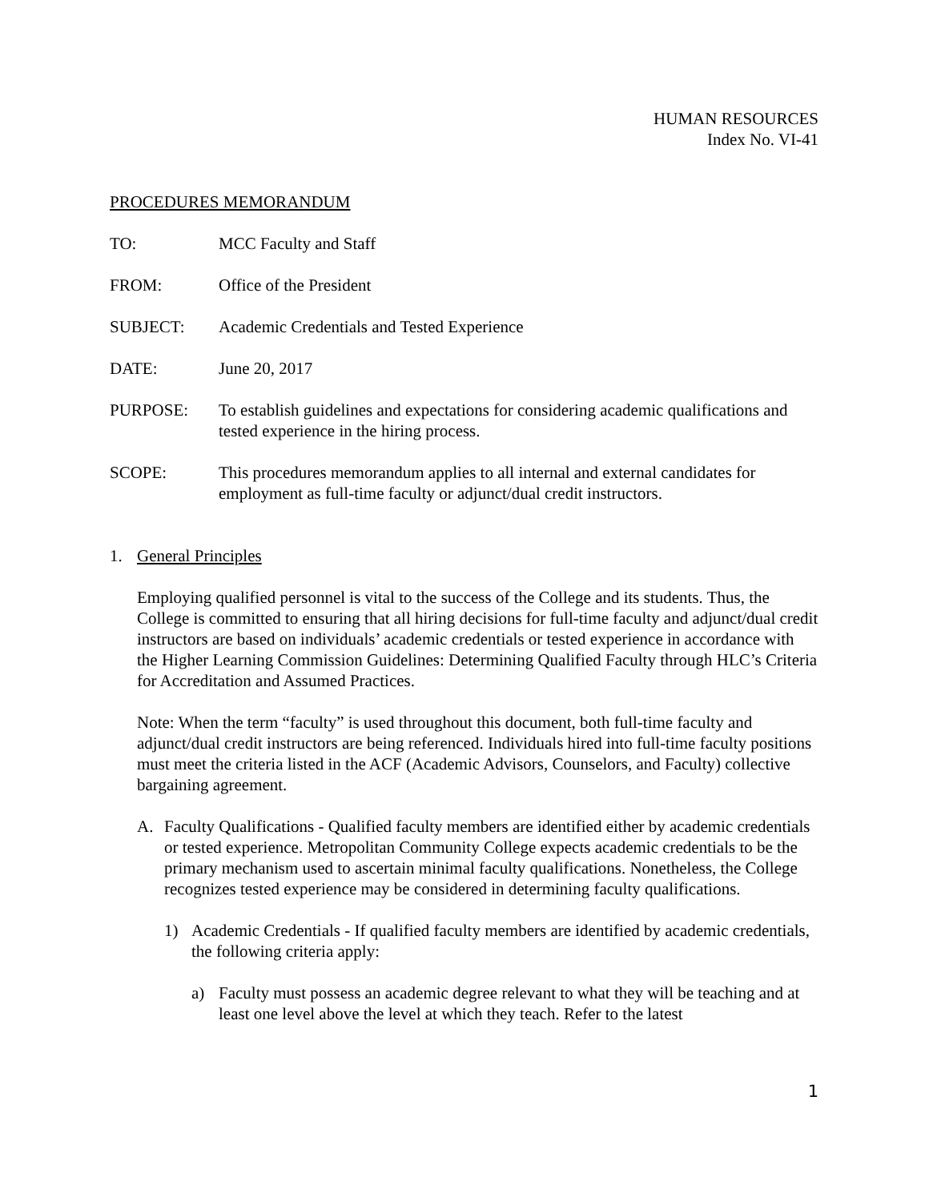HUMAN RESOURCES
Index No. VI-41
PROCEDURES MEMORANDUM
TO: MCC Faculty and Staff
FROM: Office of the President
SUBJECT: Academic Credentials and Tested Experience
DATE: June 20, 2017
PURPOSE: To establish guidelines and expectations for considering academic qualifications and tested experience in the hiring process.
SCOPE: This procedures memorandum applies to all internal and external candidates for employment as full-time faculty or adjunct/dual credit instructors.
1. General Principles
Employing qualified personnel is vital to the success of the College and its students. Thus, the College is committed to ensuring that all hiring decisions for full-time faculty and adjunct/dual credit instructors are based on individuals’ academic credentials or tested experience in accordance with the Higher Learning Commission Guidelines: Determining Qualified Faculty through HLC’s Criteria for Accreditation and Assumed Practices.
Note: When the term “faculty” is used throughout this document, both full-time faculty and adjunct/dual credit instructors are being referenced. Individuals hired into full-time faculty positions must meet the criteria listed in the ACF (Academic Advisors, Counselors, and Faculty) collective bargaining agreement.
A. Faculty Qualifications - Qualified faculty members are identified either by academic credentials or tested experience. Metropolitan Community College expects academic credentials to be the primary mechanism used to ascertain minimal faculty qualifications. Nonetheless, the College recognizes tested experience may be considered in determining faculty qualifications.
1) Academic Credentials - If qualified faculty members are identified by academic credentials, the following criteria apply:
a) Faculty must possess an academic degree relevant to what they will be teaching and at least one level above the level at which they teach. Refer to the latest
1